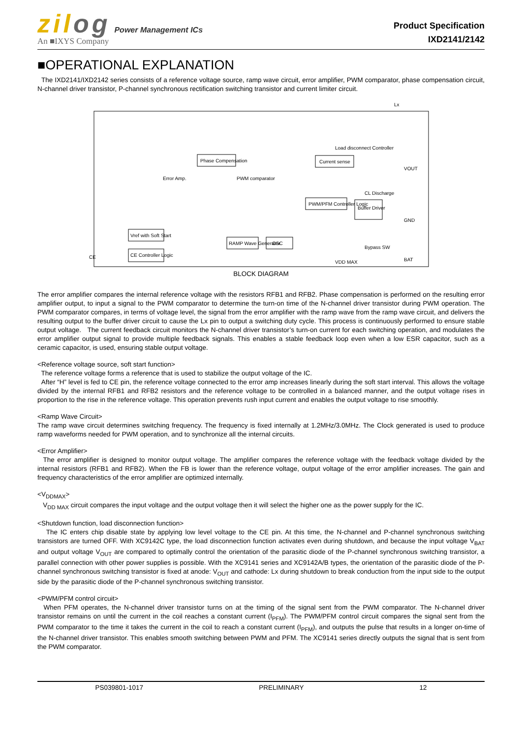zilog Power Management ICs
An ■IXYS Company
Product Specification
IXD2141/2142
■OPERATIONAL EXPLANATION
The IXD2141/IXD2142 series consists of a reference voltage source, ramp wave circuit, error amplifier, PWM comparator, phase compensation circuit, N-channel driver transistor, P-channel synchronous rectification switching transistor and current limiter circuit.
Lx
Phase Compensation
Current sense
Load disconnect Controller
PWM/PFM Controller Logic
Buffer Driver
Error Amp.
PWM comparator
Vref with Soft Start
RAMP Wave Generator
OSC
CE Controller Logic
CE
VOUT
GND
BAT
Bypass SW
VDD MAX
CL Discharge
BLOCK DIAGRAM
The error amplifier compares the internal reference voltage with the resistors RFB1 and RFB2. Phase compensation is performed on the resulting error amplifier output, to input a signal to the PWM comparator to determine the turn-on time of the N-channel driver transistor during PWM operation. The PWM comparator compares, in terms of voltage level, the signal from the error amplifier with the ramp wave from the ramp wave circuit, and delivers the resulting output to the buffer driver circuit to cause the Lx pin to output a switching duty cycle. This process is continuously performed to ensure stable output voltage. The current feedback circuit monitors the N-channel driver transistor’s turn-on current for each switching operation, and modulates the error amplifier output signal to provide multiple feedback signals. This enables a stable feedback loop even when a low ESR capacitor, such as a ceramic capacitor, is used, ensuring stable output voltage.
<Reference voltage source, soft start function>
The reference voltage forms a reference that is used to stabilize the output voltage of the IC.
After “H” level is fed to CE pin, the reference voltage connected to the error amp increases linearly during the soft start interval. This allows the voltage divided by the internal RFB1 and RFB2 resistors and the reference voltage to be controlled in a balanced manner, and the output voltage rises in proportion to the rise in the reference voltage. This operation prevents rush input current and enables the output voltage to rise smoothly.
<Ramp Wave Circuit>
The ramp wave circuit determines switching frequency. The frequency is fixed internally at 1.2MHz/3.0MHz. The Clock generated is used to produce ramp waveforms needed for PWM operation, and to synchronize all the internal circuits.
<Error Amplifier>
The error amplifier is designed to monitor output voltage. The amplifier compares the reference voltage with the feedback voltage divided by the internal resistors (RFB1 and RFB2). When the FB is lower than the reference voltage, output voltage of the error amplifier increases. The gain and frequency characteristics of the error amplifier are optimized internally.
<V<sub>DDMAX</sub>>
V<sub>DD MAX</sub> circuit compares the input voltage and the output voltage then it will select the higher one as the power supply for the IC.
<Shutdown function, load disconnection function>
The IC enters chip disable state by applying low level voltage to the CE pin. At this time, the N-channel and P-channel synchronous switching transistors are turned OFF. With XC9142C type, the load disconnection function activates even during shutdown, and because the input voltage V<sub>BAT</sub> and output voltage V<sub>OUT</sub> are compared to optimally control the orientation of the parasitic diode of the P-channel synchronous switching transistor, a parallel connection with other power supplies is possible. With the XC9141 series and XC9142A/B types, the orientation of the parasitic diode of the P-channel synchronous switching transistor is fixed at anode: V<sub>OUT</sub> and cathode: Lx during shutdown to break conduction from the input side to the output side by the parasitic diode of the P-channel synchronous switching transistor.
<PWM/PFM control circuit>
When PFM operates, the N-channel driver transistor turns on at the timing of the signal sent from the PWM comparator. The N-channel driver transistor remains on until the current in the coil reaches a constant current (I<sub>PFM</sub>). The PWM/PFM control circuit compares the signal sent from the PWM comparator to the time it takes the current in the coil to reach a constant current (I<sub>PFM</sub>), and outputs the pulse that results in a longer on-time of the N-channel driver transistor. This enables smooth switching between PWM and PFM. The XC9141 series directly outputs the signal that is sent from the PWM comparator.
PS039801-1017 PRELIMINARY 12